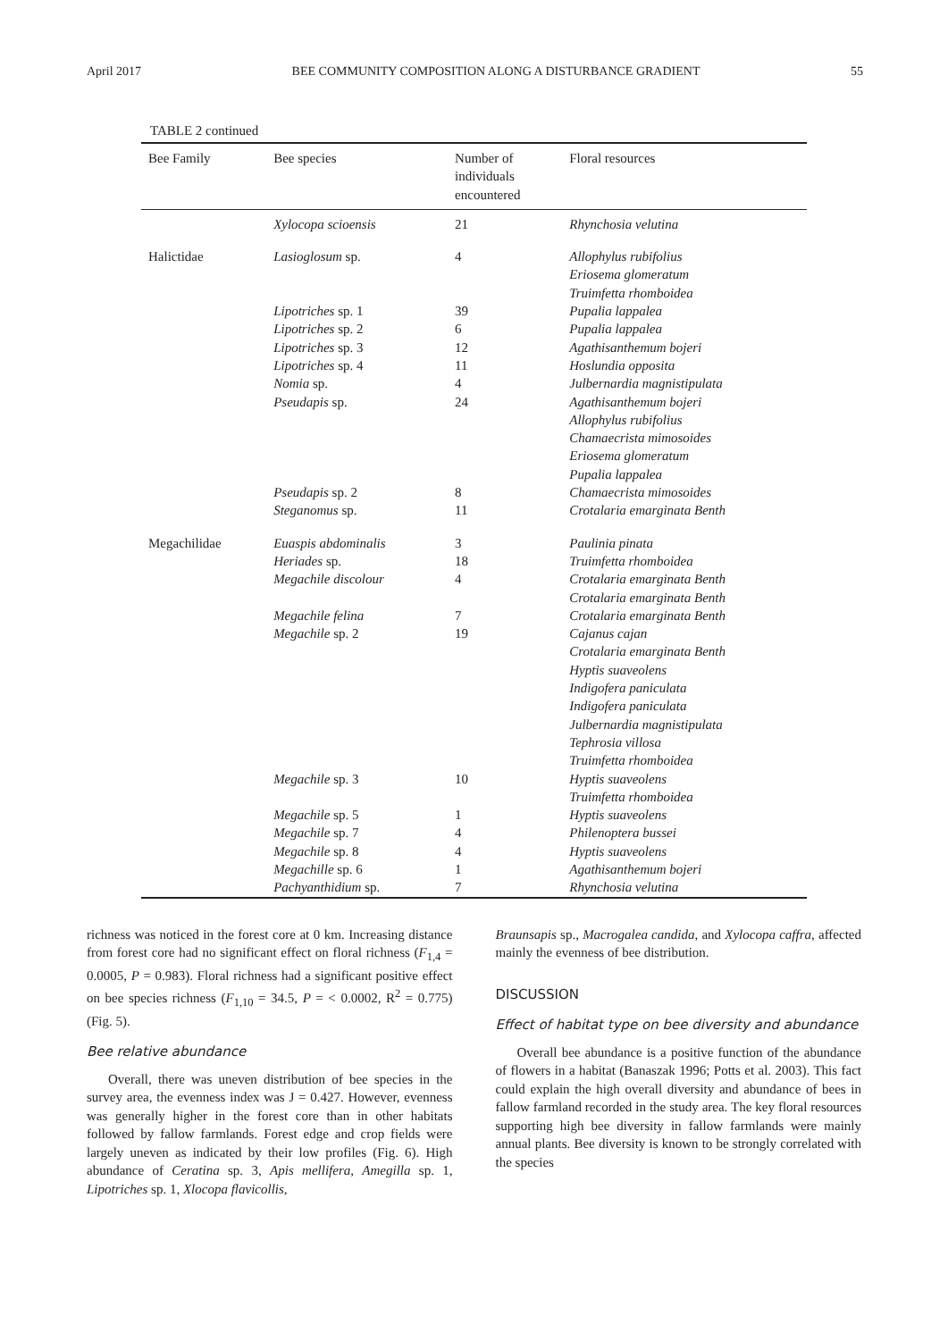April 2017 BEE COMMUNITY COMPOSITION ALONG A DISTURBANCE GRADIENT 55
TABLE 2 continued
| Bee Family | Bee species | Number of individuals encountered | Floral resources |
| --- | --- | --- | --- |
| | Xylocopa scioensis | 21 | Rhynchosia velutina |
| Halictidae | Lasioglosum sp. | 4 | Allophylus rubifolius Eriosema glomeratum Truimfetta rhomboidea |
| | Lipotriches sp. 1 | 39 | Pupalia lappalea |
| | Lipotriches sp. 2 | 6 | Pupalia lappalea |
| | Lipotriches sp. 3 | 12 | Agathisanthemum bojeri |
| | Lipotriches sp. 4 | 11 | Hoslundia opposita |
| | Nomia sp. | 4 | Julbernardia magnistipulata |
| | Pseudapis sp. | 24 | Agathisanthemum bojeri Allophylus rubifolius Chamaecrista mimosoides Eriosema glomeratum Pupalia lappalea |
| | Pseudapis sp. 2 | 8 | Chamaecrista mimosoides |
| | Steganomus sp. | 11 | Crotalaria emarginata Benth |
| Megachilidae | Euaspis abdominalis | 3 | Paulinia pinata |
| | Heriades sp. | 18 | Truimfetta rhomboidea |
| | Megachile discolour | 4 | Crotalaria emarginata Benth Crotalaria emarginata Benth |
| | Megachile felina | 7 | Crotalaria emarginata Benth |
| | Megachile sp. 2 | 19 | Cajanus cajan Crotalaria emarginata Benth Hyptis suaveolens Indigofera paniculata Indigofera paniculata Julbernardia magnistipulata Tephrosia villosa Truimfetta rhomboidea |
| | Megachile sp. 3 | 10 | Hyptis suaveolens Truimfetta rhomboidea |
| | Megachile sp. 5 | 1 | Hyptis suaveolens |
| | Megachile sp. 7 | 4 | Philenoptera bussei |
| | Megachile sp. 8 | 4 | Hyptis suaveolens |
| | Megachille sp. 6 | 1 | Agathisanthemum bojeri |
| | Pachyanthidium sp. | 7 | Rhynchosia velutina |
richness was noticed in the forest core at 0 km. Increasing distance from forest core had no significant effect on floral richness (F<sub>1,4</sub> = 0.0005, P = 0.983). Floral richness had a significant positive effect on bee species richness (F<sub>1,10</sub> = 34.5, P = < 0.0002, R<sup>2</sup> = 0.775) (Fig. 5).
Bee relative abundance
Overall, there was uneven distribution of bee species in the survey area, the evenness index was J = 0.427. However, evenness was generally higher in the forest core than in other habitats followed by fallow farmlands. Forest edge and crop fields were largely uneven as indicated by their low profiles (Fig. 6). High abundance of Ceratina sp. 3, Apis mellifera, Amegilla sp. 1, Lipotriches sp. 1, Xlocopa flavicollis,
Braunsapis sp., Macrogalea candida, and Xylocopa caffra, affected mainly the evenness of bee distribution.
DISCUSSION
Effect of habitat type on bee diversity and abundance
Overall bee abundance is a positive function of the abundance of flowers in a habitat (Banaszak 1996; Potts et al. 2003). This fact could explain the high overall diversity and abundance of bees in fallow farmland recorded in the study area. The key floral resources supporting high bee diversity in fallow farmlands were mainly annual plants. Bee diversity is known to be strongly correlated with the species